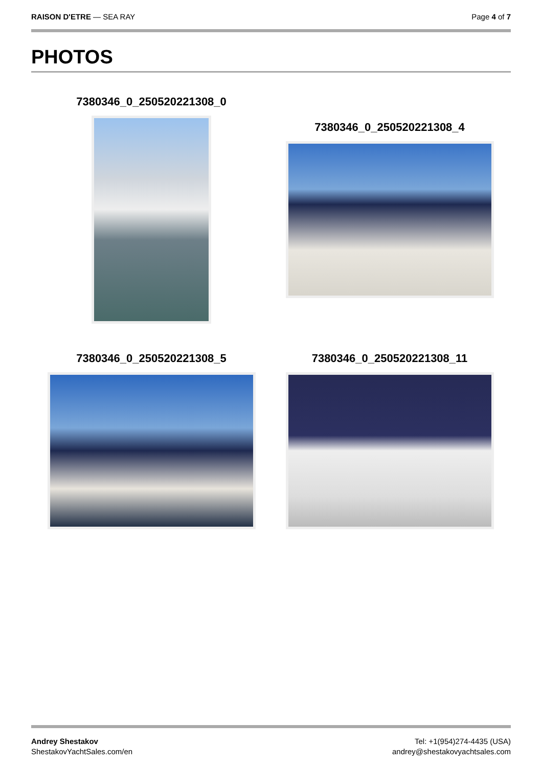RAISON D'ETRE — SEA RAY Page 4 of 7
PHOTOS
7380346_0_250520221308_0
7380346_0_250520221308_4
7380346_0_250520221308_5 7380346_0_250520221308_11
Andrey Shestakov
ShestakovYachtSales.com/en
Tel: +1(954)274-4435 (USA)
andrey@shestakovyachtsales.com